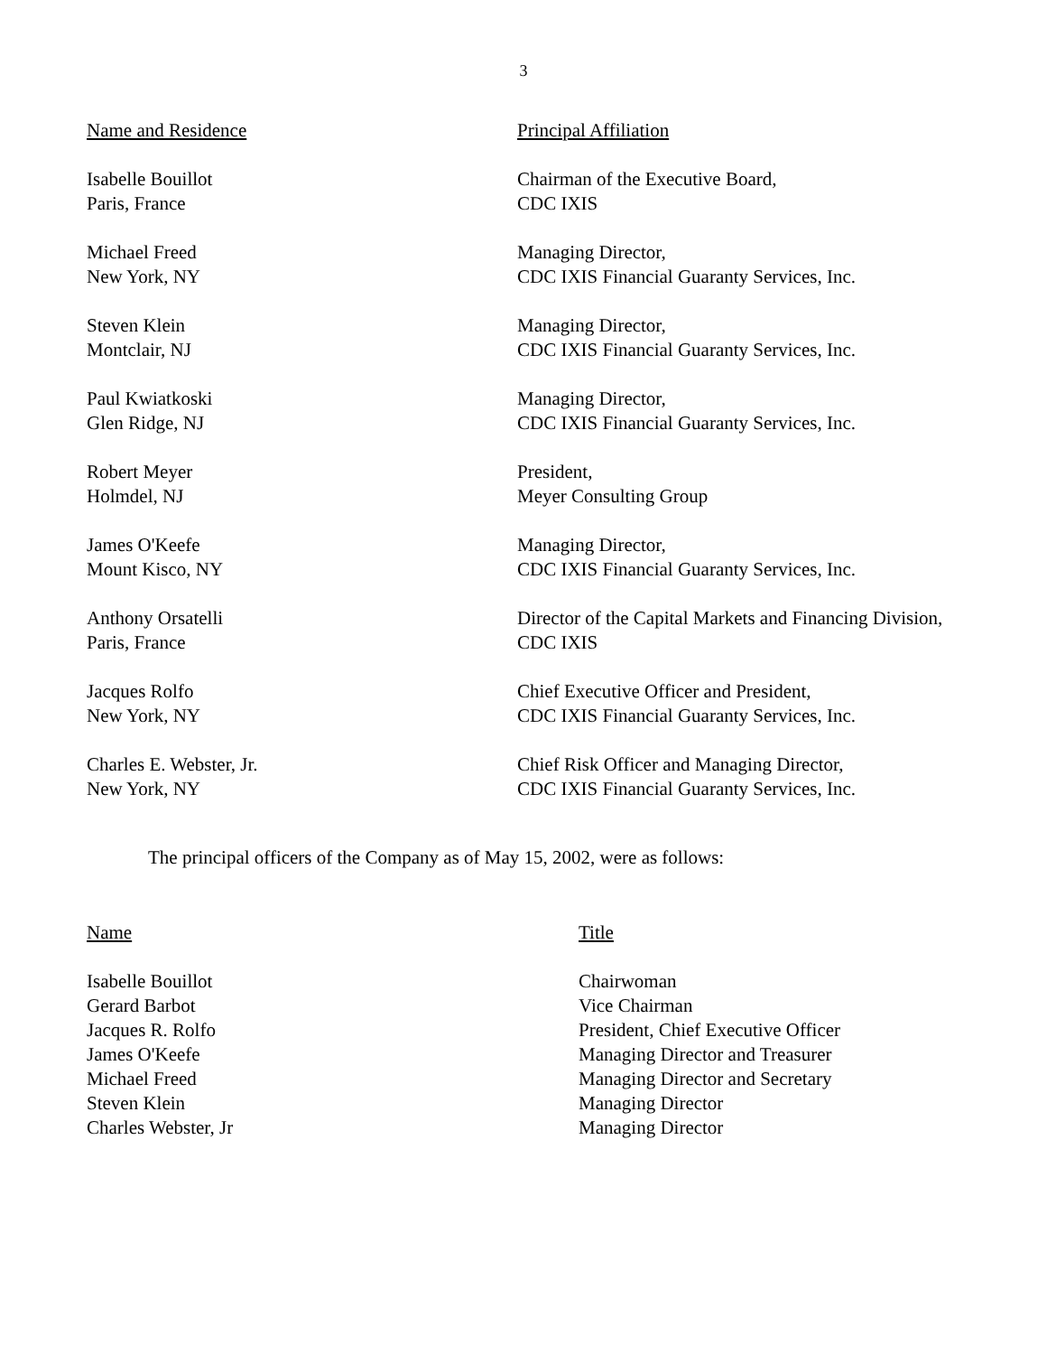3
| Name and Residence | Principal Affiliation |
| --- | --- |
| Isabelle Bouillot Paris, France | Chairman of the Executive Board, CDC IXIS |
| Michael Freed New York, NY | Managing Director, CDC IXIS Financial Guaranty Services, Inc. |
| Steven Klein Montclair, NJ | Managing Director, CDC IXIS Financial Guaranty Services, Inc. |
| Paul Kwiatkoski Glen Ridge, NJ | Managing Director, CDC IXIS Financial Guaranty Services, Inc. |
| Robert Meyer Holmdel, NJ | President, Meyer Consulting Group |
| James O'Keefe Mount Kisco, NY | Managing Director, CDC IXIS Financial Guaranty Services, Inc. |
| Anthony Orsatelli Paris, France | Director of the Capital Markets and Financing Division, CDC IXIS |
| Jacques Rolfo New York, NY | Chief Executive Officer and President, CDC IXIS Financial Guaranty Services, Inc. |
| Charles E. Webster, Jr. New York, NY | Chief Risk Officer and Managing Director, CDC IXIS Financial Guaranty Services, Inc. |
The principal officers of the Company as of May 15, 2002, were as follows:
| Name | Title |
| --- | --- |
| Isabelle Bouillot | Chairwoman |
| Gerard Barbot | Vice Chairman |
| Jacques R. Rolfo | President, Chief Executive Officer |
| James O'Keefe | Managing Director and Treasurer |
| Michael Freed | Managing Director and Secretary |
| Steven Klein | Managing Director |
| Charles Webster, Jr | Managing Director |